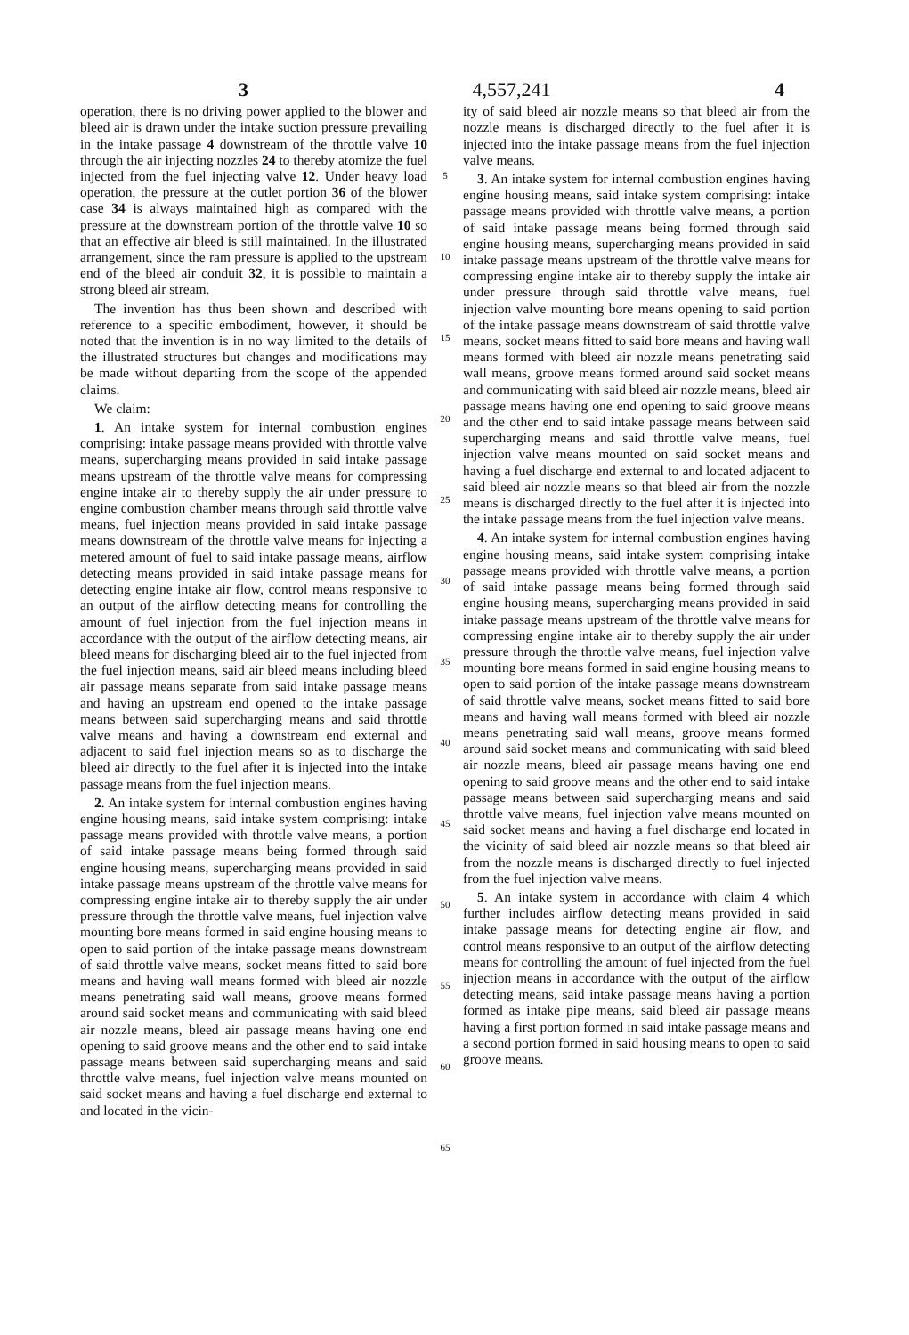3 4,557,241 4
operation, there is no driving power applied to the blower and bleed air is drawn under the intake suction pressure prevailing in the intake passage 4 downstream of the throttle valve 10 through the air injecting nozzles 24 to thereby atomize the fuel injected from the fuel injecting valve 12. Under heavy load operation, the pressure at the outlet portion 36 of the blower case 34 is always maintained high as compared with the pressure at the downstream portion of the throttle valve 10 so that an effective air bleed is still maintained. In the illustrated arrangement, since the ram pressure is applied to the upstream end of the bleed air conduit 32, it is possible to maintain a strong bleed air stream.
The invention has thus been shown and described with reference to a specific embodiment, however, it should be noted that the invention is in no way limited to the details of the illustrated structures but changes and modifications may be made without departing from the scope of the appended claims.
We claim:
1. An intake system for internal combustion engines comprising: intake passage means provided with throttle valve means, supercharging means provided in said intake passage means upstream of the throttle valve means for compressing engine intake air to thereby supply the air under pressure to engine combustion chamber means through said throttle valve means, fuel injection means provided in said intake passage means downstream of the throttle valve means for injecting a metered amount of fuel to said intake passage means, airflow detecting means provided in said intake passage means for detecting engine intake air flow, control means responsive to an output of the airflow detecting means for controlling the amount of fuel injection from the fuel injection means in accordance with the output of the airflow detecting means, air bleed means for discharging bleed air to the fuel injected from the fuel injection means, said air bleed means including bleed air passage means separate from said intake passage means and having an upstream end opened to the intake passage means between said supercharging means and said throttle valve means and having a downstream end external and adjacent to said fuel injection means so as to discharge the bleed air directly to the fuel after it is injected into the intake passage means from the fuel injection means.
2. An intake system for internal combustion engines having engine housing means, said intake system comprising: intake passage means provided with throttle valve means, a portion of said intake passage means being formed through said engine housing means, supercharging means provided in said intake passage means upstream of the throttle valve means for compressing engine intake air to thereby supply the air under pressure through the throttle valve means, fuel injection valve mounting bore means formed in said engine housing means to open to said portion of the intake passage means downstream of said throttle valve means, socket means fitted to said bore means and having wall means formed with bleed air nozzle means penetrating said wall means, groove means formed around said socket means and communicating with said bleed air nozzle means, bleed air passage means having one end opening to said groove means and the other end to said intake passage means between said supercharging means and said throttle valve means, fuel injection valve means mounted on said socket means and having a fuel discharge end external to and located in the vicin-
5
10
15
20
25
30
35
40
45
50
55
60
65
ity of said bleed air nozzle means so that bleed air from the nozzle means is discharged directly to the fuel after it is injected into the intake passage means from the fuel injection valve means.
3. An intake system for internal combustion engines having engine housing means, said intake system comprising: intake passage means provided with throttle valve means, a portion of said intake passage means being formed through said engine housing means, supercharging means provided in said intake passage means upstream of the throttle valve means for compressing engine intake air to thereby supply the intake air under pressure through said throttle valve means, fuel injection valve mounting bore means opening to said portion of the intake passage means downstream of said throttle valve means, socket means fitted to said bore means and having wall means formed with bleed air nozzle means penetrating said wall means, groove means formed around said socket means and communicating with said bleed air nozzle means, bleed air passage means having one end opening to said groove means and the other end to said intake passage means between said supercharging means and said throttle valve means, fuel injection valve means mounted on said socket means and having a fuel discharge end external to and located adjacent to said bleed air nozzle means so that bleed air from the nozzle means is discharged directly to the fuel after it is injected into the intake passage means from the fuel injection valve means.
4. An intake system for internal combustion engines having engine housing means, said intake system comprising intake passage means provided with throttle valve means, a portion of said intake passage means being formed through said engine housing means, supercharging means provided in said intake passage means upstream of the throttle valve means for compressing engine intake air to thereby supply the air under pressure through the throttle valve means, fuel injection valve mounting bore means formed in said engine housing means to open to said portion of the intake passage means downstream of said throttle valve means, socket means fitted to said bore means and having wall means formed with bleed air nozzle means penetrating said wall means, groove means formed around said socket means and communicating with said bleed air nozzle means, bleed air passage means having one end opening to said groove means and the other end to said intake passage means between said supercharging means and said throttle valve means, fuel injection valve means mounted on said socket means and having a fuel discharge end located in the vicinity of said bleed air nozzle means so that bleed air from the nozzle means is discharged directly to fuel injected from the fuel injection valve means.
5. An intake system in accordance with claim 4 which further includes airflow detecting means provided in said intake passage means for detecting engine air flow, and control means responsive to an output of the airflow detecting means for controlling the amount of fuel injected from the fuel injection means in accordance with the output of the airflow detecting means, said intake passage means having a portion formed as intake pipe means, said bleed air passage means having a first portion formed in said intake passage means and a second portion formed in said housing means to open to said groove means.